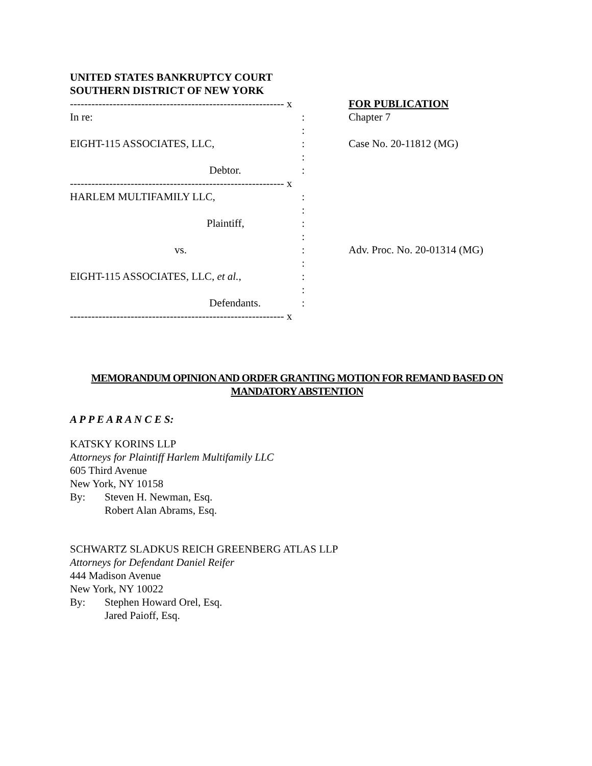UNITED STATES BANKRUPTCY COURT
SOUTHERN DISTRICT OF NEW YORK
| ------------------------------------------------------------ x | | FOR PUBLICATION |
| In re: : : | | Chapter 7 |
| EIGHT-115 ASSOCIATES, LLC, : : | | Case No. 20-11812 (MG) |
| Debtor. : | | |
| ------------------------------------------------------------ x | | |
| HARLEM MULTIFAMILY LLC, : : | | |
| Plaintiff, : : | | |
| vs. : : | | Adv. Proc. No. 20-01314 (MG) |
| EIGHT-115 ASSOCIATES, LLC, et al. , : : | | |
| Defendants. : | | |
| ------------------------------------------------------------ x | | |
MEMORANDUM OPINION AND ORDER GRANTING MOTION FOR REMAND BASED ON
MANDATORY ABSTENTION
A P P E A R A N C E S:
KATSKY KORINS LLP
Attorneys for Plaintiff Harlem Multifamily LLC
605 Third Avenue
New York, NY 10158
By: Steven H. Newman, Esq.
Robert Alan Abrams, Esq.
SCHWARTZ SLADKUS REICH GREENBERG ATLAS LLP
Attorneys for Defendant Daniel Reifer
444 Madison Avenue
New York, NY 10022
By: Stephen Howard Orel, Esq.
Jared Paioff, Esq.